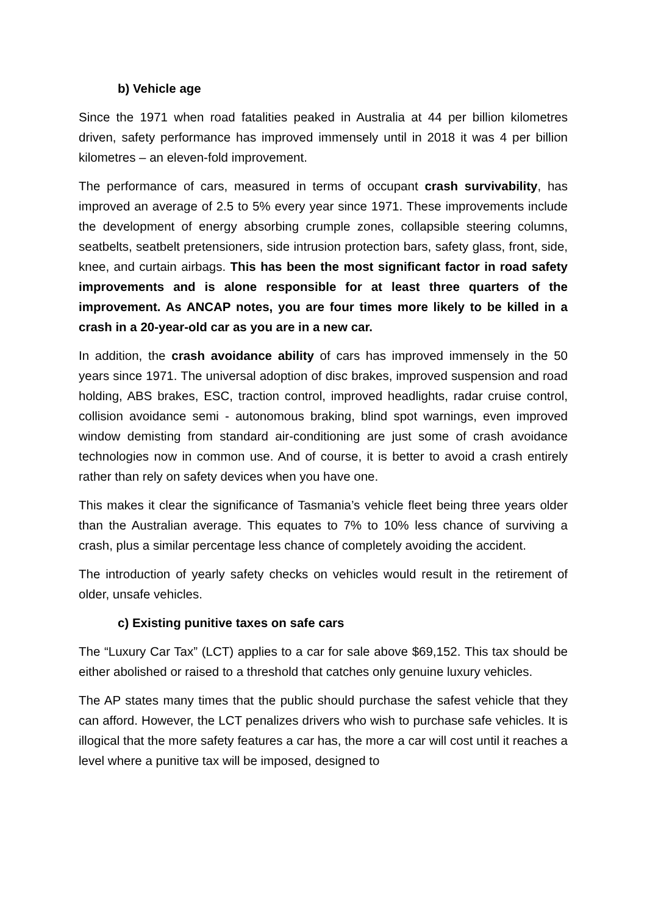b) Vehicle age
Since the 1971 when road fatalities peaked in Australia at 44 per billion kilometres driven, safety performance has improved immensely until in 2018 it was 4 per billion kilometres – an eleven-fold improvement.
The performance of cars, measured in terms of occupant crash survivability, has improved an average of 2.5 to 5% every year since 1971. These improvements include the development of energy absorbing crumple zones, collapsible steering columns, seatbelts, seatbelt pretensioners, side intrusion protection bars, safety glass, front, side, knee, and curtain airbags. This has been the most significant factor in road safety improvements and is alone responsible for at least three quarters of the improvement. As ANCAP notes, you are four times more likely to be killed in a crash in a 20-year-old car as you are in a new car.
In addition, the crash avoidance ability of cars has improved immensely in the 50 years since 1971. The universal adoption of disc brakes, improved suspension and road holding, ABS brakes, ESC, traction control, improved headlights, radar cruise control, collision avoidance semi - autonomous braking, blind spot warnings, even improved window demisting from standard air-conditioning are just some of crash avoidance technologies now in common use. And of course, it is better to avoid a crash entirely rather than rely on safety devices when you have one.
This makes it clear the significance of Tasmania’s vehicle fleet being three years older than the Australian average. This equates to 7% to 10% less chance of surviving a crash, plus a similar percentage less chance of completely avoiding the accident.
The introduction of yearly safety checks on vehicles would result in the retirement of older, unsafe vehicles.
c) Existing punitive taxes on safe cars
The “Luxury Car Tax” (LCT) applies to a car for sale above $69,152. This tax should be either abolished or raised to a threshold that catches only genuine luxury vehicles.
The AP states many times that the public should purchase the safest vehicle that they can afford. However, the LCT penalizes drivers who wish to purchase safe vehicles. It is illogical that the more safety features a car has, the more a car will cost until it reaches a level where a punitive tax will be imposed, designed to